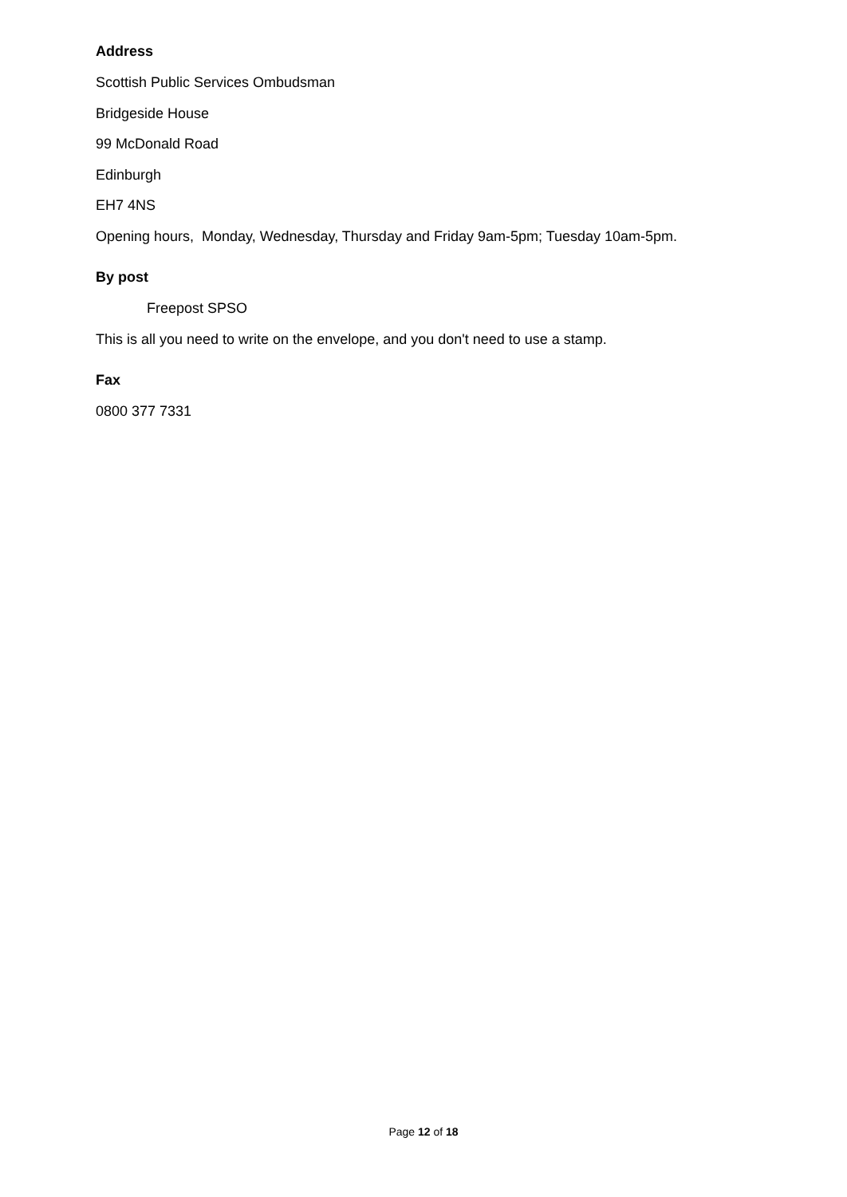Address
Scottish Public Services Ombudsman
Bridgeside House
99 McDonald Road
Edinburgh
EH7 4NS
Opening hours, Monday, Wednesday, Thursday and Friday 9am-5pm; Tuesday 10am-5pm.
By post
Freepost SPSO
This is all you need to write on the envelope, and you don't need to use a stamp.
Fax
0800 377 7331
Page 12 of 18